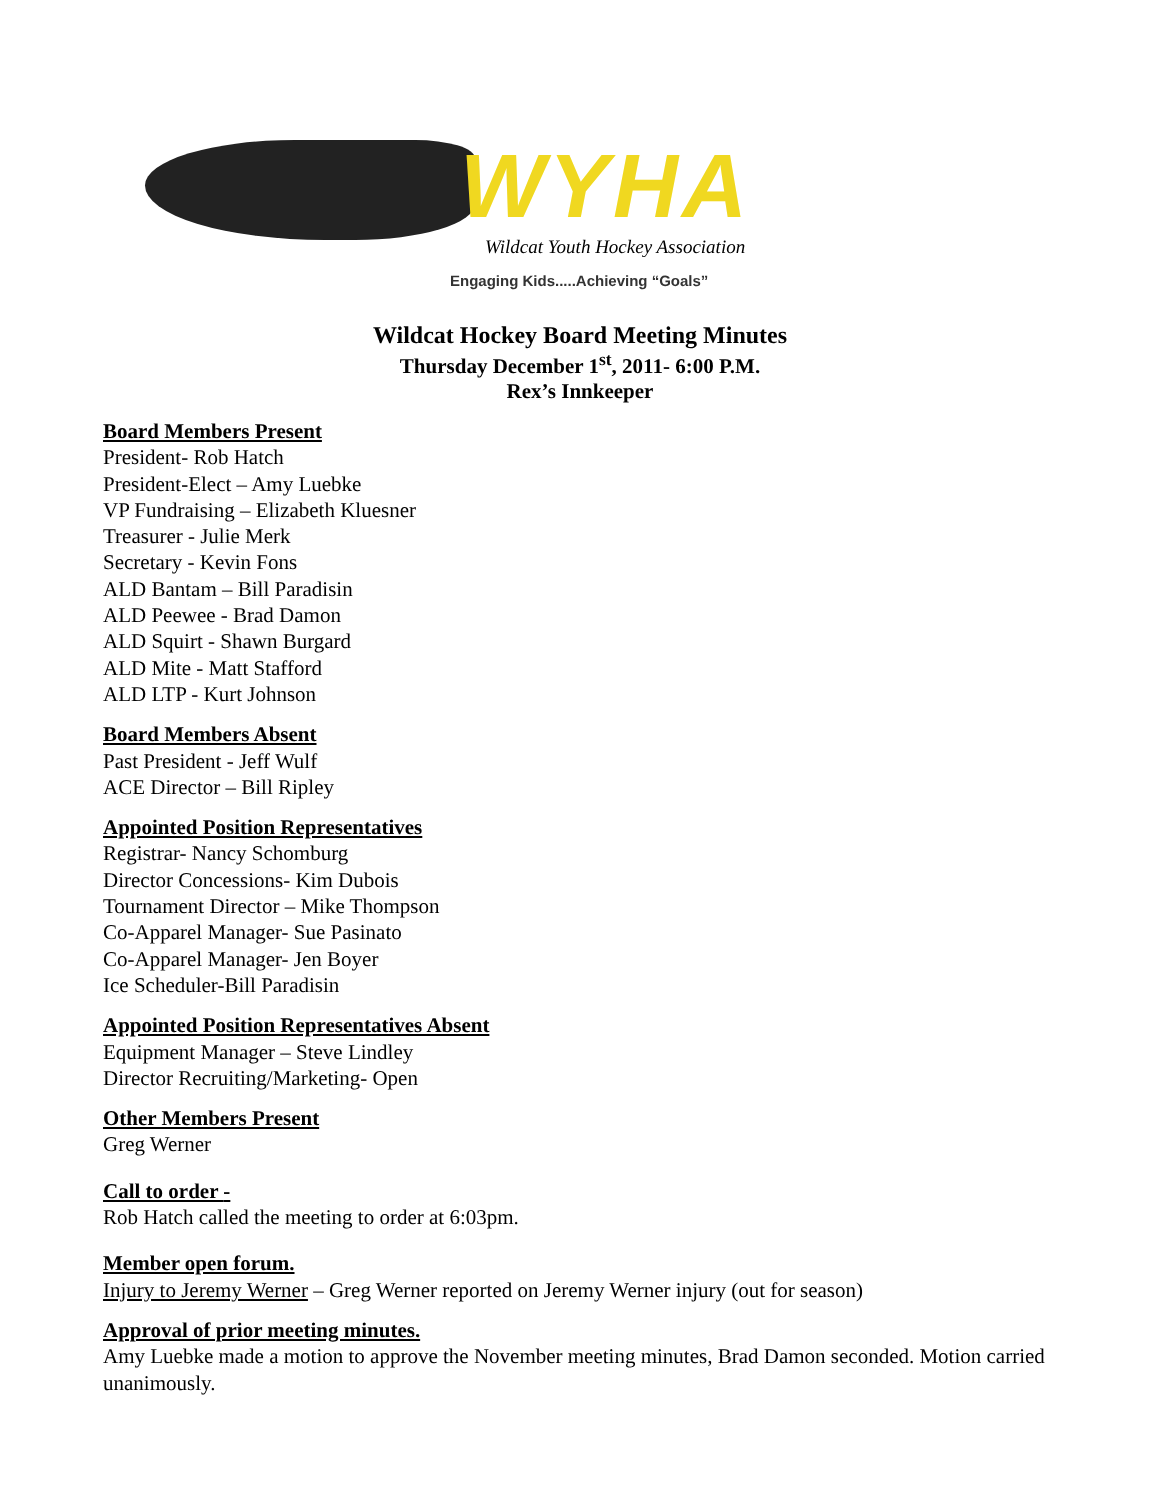WYHA
Wildcat Youth Hockey Association
Engaging Kids.....Achieving “Goals”
Wildcat Hockey Board Meeting Minutes
Thursday December 1<sup>st</sup>, 2011- 6:00 P.M.
Rex’s Innkeeper
Board Members Present
President- Rob Hatch
President-Elect – Amy Luebke
VP Fundraising – Elizabeth Kluesner
Treasurer - Julie Merk
Secretary - Kevin Fons
ALD Bantam – Bill Paradisin
ALD Peewee - Brad Damon
ALD Squirt - Shawn Burgard
ALD Mite - Matt Stafford
ALD LTP - Kurt Johnson
Board Members Absent
Past President - Jeff Wulf
ACE Director – Bill Ripley
Appointed Position Representatives
Registrar- Nancy Schomburg
Director Concessions- Kim Dubois
Tournament Director – Mike Thompson
Co-Apparel Manager- Sue Pasinato
Co-Apparel Manager- Jen Boyer
Ice Scheduler-Bill Paradisin
Appointed Position Representatives Absent
Equipment Manager – Steve Lindley
Director Recruiting/Marketing- Open
Other Members Present
Greg Werner
Call to order -
Rob Hatch called the meeting to order at 6:03pm.
Member open forum.
Injury to Jeremy Werner – Greg Werner reported on Jeremy Werner injury (out for season)
Approval of prior meeting minutes.
Amy Luebke made a motion to approve the November meeting minutes, Brad Damon seconded. Motion carried unanimously.